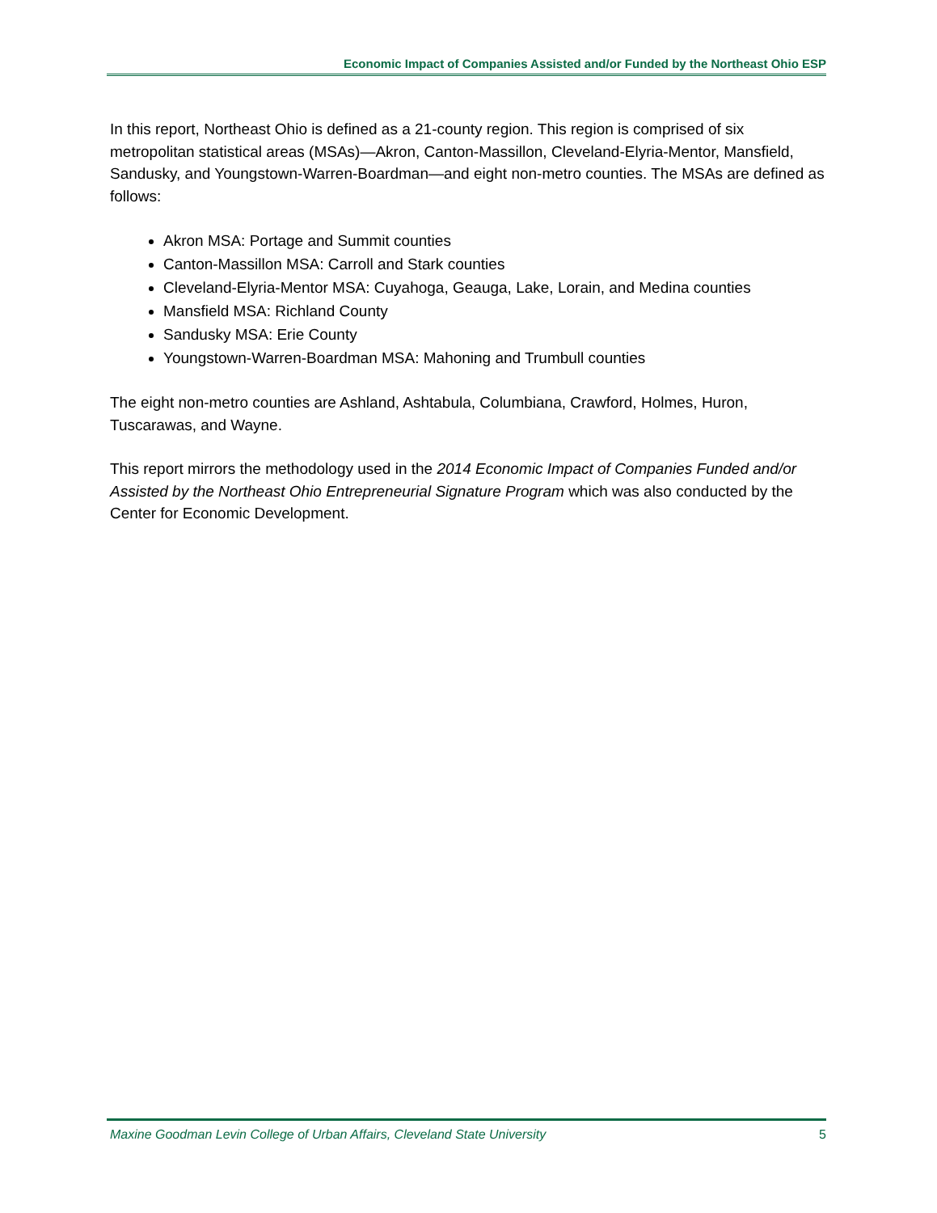Economic Impact of Companies Assisted and/or Funded by the Northeast Ohio ESP
In this report, Northeast Ohio is defined as a 21-county region. This region is comprised of six metropolitan statistical areas (MSAs)—Akron, Canton-Massillon, Cleveland-Elyria-Mentor, Mansfield, Sandusky, and Youngstown-Warren-Boardman—and eight non-metro counties. The MSAs are defined as follows:
Akron MSA: Portage and Summit counties
Canton-Massillon MSA: Carroll and Stark counties
Cleveland-Elyria-Mentor MSA: Cuyahoga, Geauga, Lake, Lorain, and Medina counties
Mansfield MSA: Richland County
Sandusky MSA: Erie County
Youngstown-Warren-Boardman MSA: Mahoning and Trumbull counties
The eight non-metro counties are Ashland, Ashtabula, Columbiana, Crawford, Holmes, Huron, Tuscarawas, and Wayne.
This report mirrors the methodology used in the 2014 Economic Impact of Companies Funded and/or Assisted by the Northeast Ohio Entrepreneurial Signature Program which was also conducted by the Center for Economic Development.
Maxine Goodman Levin College of Urban Affairs, Cleveland State University 5